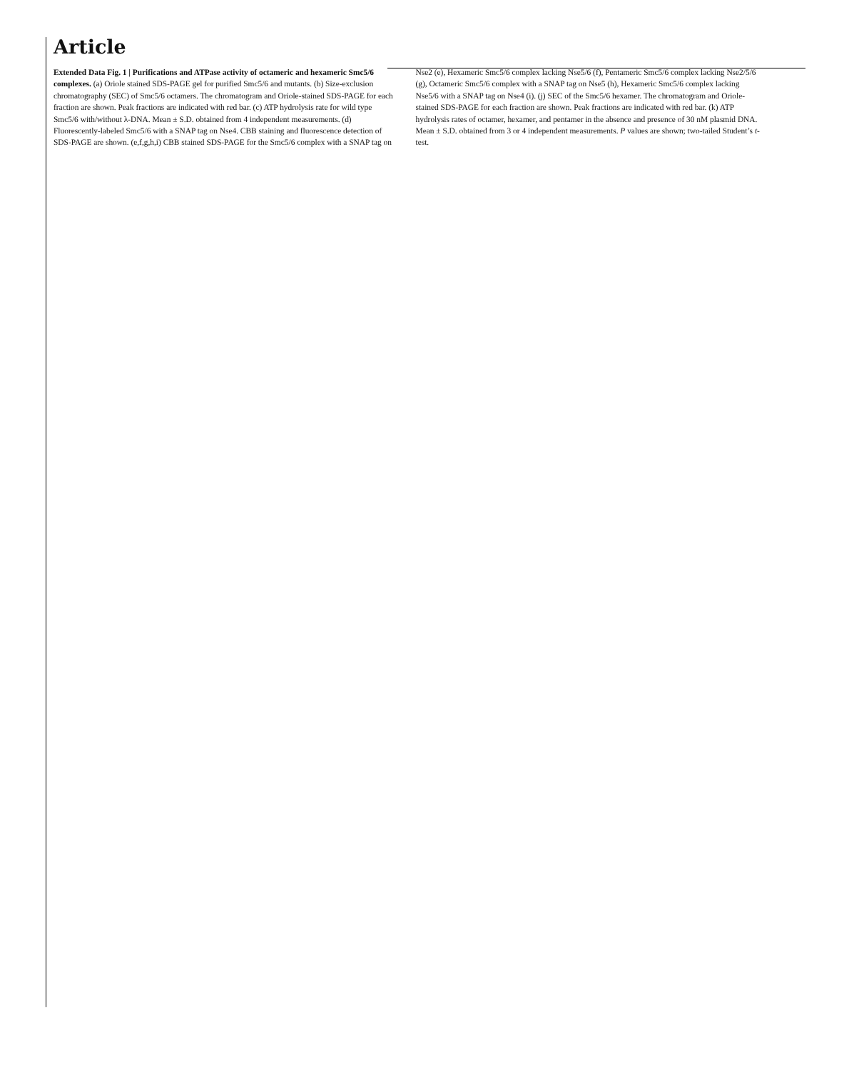Article
Extended Data Fig. 1 | Purifications and ATPase activity of octameric and hexameric Smc5/6 complexes. (a) Oriole stained SDS-PAGE gel for purified Smc5/6 and mutants. (b) Size-exclusion chromatography (SEC) of Smc5/6 octamers. The chromatogram and Oriole-stained SDS-PAGE for each fraction are shown. Peak fractions are indicated with red bar. (c) ATP hydrolysis rate for wild type Smc5/6 with/without λ-DNA. Mean ± S.D. obtained from 4 independent measurements. (d) Fluorescently-labeled Smc5/6 with a SNAP tag on Nse4. CBB staining and fluorescence detection of SDS-PAGE are shown. (e,f,g,h,i) CBB stained SDS-PAGE for the Smc5/6 complex with a SNAP tag on
Nse2 (e), Hexameric Smc5/6 complex lacking Nse5/6 (f), Pentameric Smc5/6 complex lacking Nse2/5/6 (g), Octameric Smc5/6 complex with a SNAP tag on Nse5 (h), Hexameric Smc5/6 complex lacking Nse5/6 with a SNAP tag on Nse4 (i). (j) SEC of the Smc5/6 hexamer. The chromatogram and Oriole-stained SDS-PAGE for each fraction are shown. Peak fractions are indicated with red bar. (k) ATP hydrolysis rates of octamer, hexamer, and pentamer in the absence and presence of 30 nM plasmid DNA. Mean ± S.D. obtained from 3 or 4 independent measurements. P values are shown; two-tailed Student’s t-test.